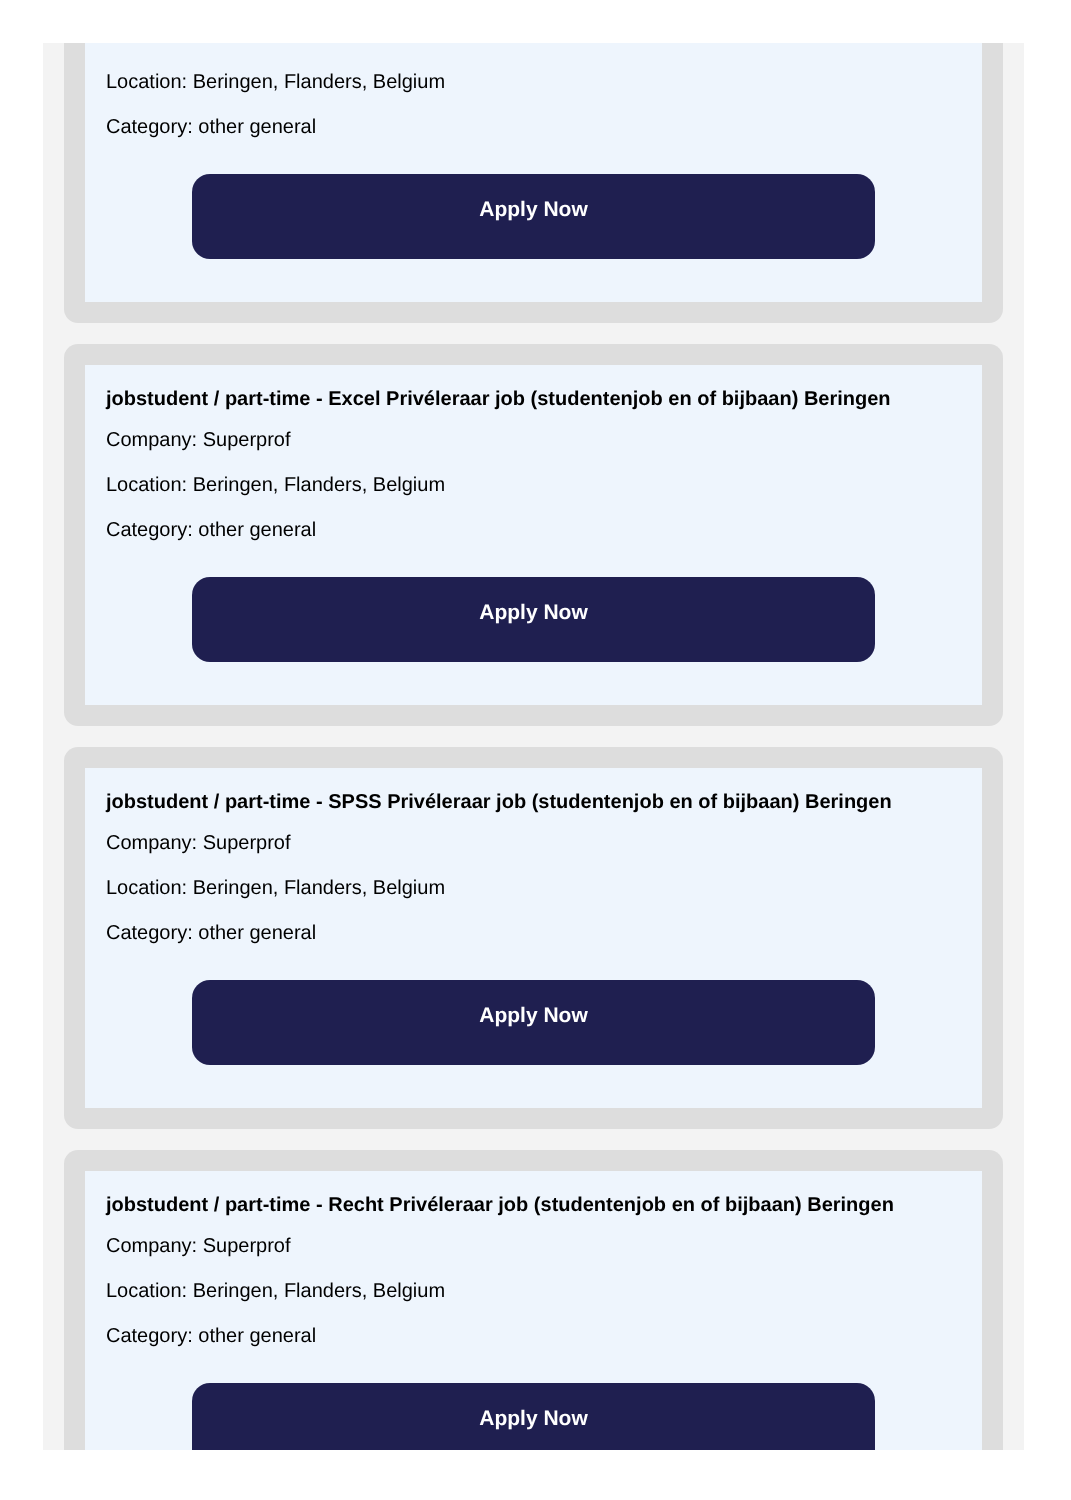Location: Beringen, Flanders, Belgium
Category: other general
Apply Now
jobstudent / part-time - Excel Privéleraar job (studentenjob en of bijbaan) Beringen
Company: Superprof
Location: Beringen, Flanders, Belgium
Category: other general
Apply Now
jobstudent / part-time - SPSS Privéleraar job (studentenjob en of bijbaan) Beringen
Company: Superprof
Location: Beringen, Flanders, Belgium
Category: other general
Apply Now
jobstudent / part-time - Recht Privéleraar job (studentenjob en of bijbaan) Beringen
Company: Superprof
Location: Beringen, Flanders, Belgium
Category: other general
Apply Now